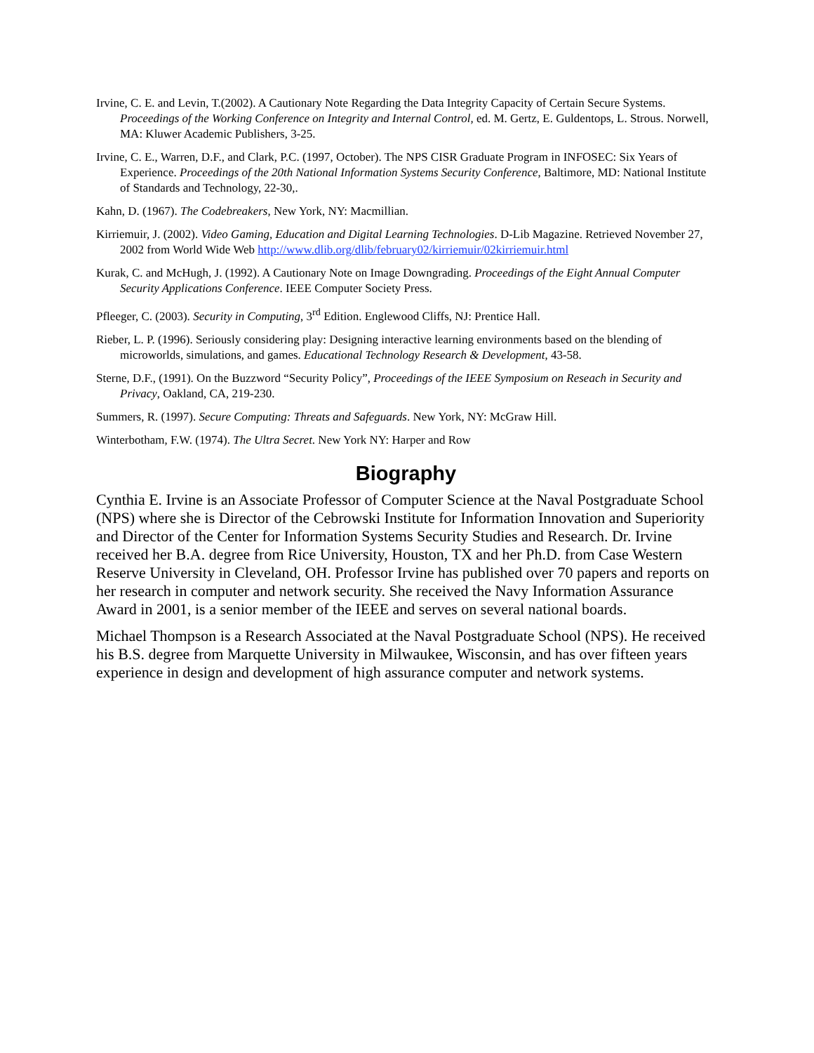Irvine, C. E. and Levin, T.(2002). A Cautionary Note Regarding the Data Integrity Capacity of Certain Secure Systems. Proceedings of the Working Conference on Integrity and Internal Control, ed. M. Gertz, E. Guldentops, L. Strous. Norwell, MA: Kluwer Academic Publishers, 3-25.
Irvine, C. E., Warren, D.F., and Clark, P.C. (1997, October). The NPS CISR Graduate Program in INFOSEC: Six Years of Experience. Proceedings of the 20th National Information Systems Security Conference, Baltimore, MD: National Institute of Standards and Technology, 22-30,.
Kahn, D. (1967). The Codebreakers, New York, NY: Macmillian.
Kirriemuir, J. (2002). Video Gaming, Education and Digital Learning Technologies. D-Lib Magazine. Retrieved November 27, 2002 from World Wide Web http://www.dlib.org/dlib/february02/kirriemuir/02kirriemuir.html
Kurak, C. and McHugh, J. (1992). A Cautionary Note on Image Downgrading. Proceedings of the Eight Annual Computer Security Applications Conference. IEEE Computer Society Press.
Pfleeger, C. (2003). Security in Computing, 3<sup>rd</sup> Edition. Englewood Cliffs, NJ: Prentice Hall.
Rieber, L. P. (1996). Seriously considering play: Designing interactive learning environments based on the blending of microworlds, simulations, and games. Educational Technology Research & Development, 43-58.
Sterne, D.F., (1991). On the Buzzword “Security Policy”, Proceedings of the IEEE Symposium on Reseach in Security and Privacy, Oakland, CA, 219-230.
Summers, R. (1997). Secure Computing: Threats and Safeguards. New York, NY: McGraw Hill.
Winterbotham, F.W. (1974). The Ultra Secret. New York NY: Harper and Row
Biography
Cynthia E. Irvine is an Associate Professor of Computer Science at the Naval Postgraduate School (NPS) where she is Director of the Cebrowski Institute for Information Innovation and Superiority and Director of the Center for Information Systems Security Studies and Research. Dr. Irvine received her B.A. degree from Rice University, Houston, TX and her Ph.D. from Case Western Reserve University in Cleveland, OH. Professor Irvine has published over 70 papers and reports on her research in computer and network security. She received the Navy Information Assurance Award in 2001, is a senior member of the IEEE and serves on several national boards.
Michael Thompson is a Research Associated at the Naval Postgraduate School (NPS). He received his B.S. degree from Marquette University in Milwaukee, Wisconsin, and has over fifteen years experience in design and development of high assurance computer and network systems.